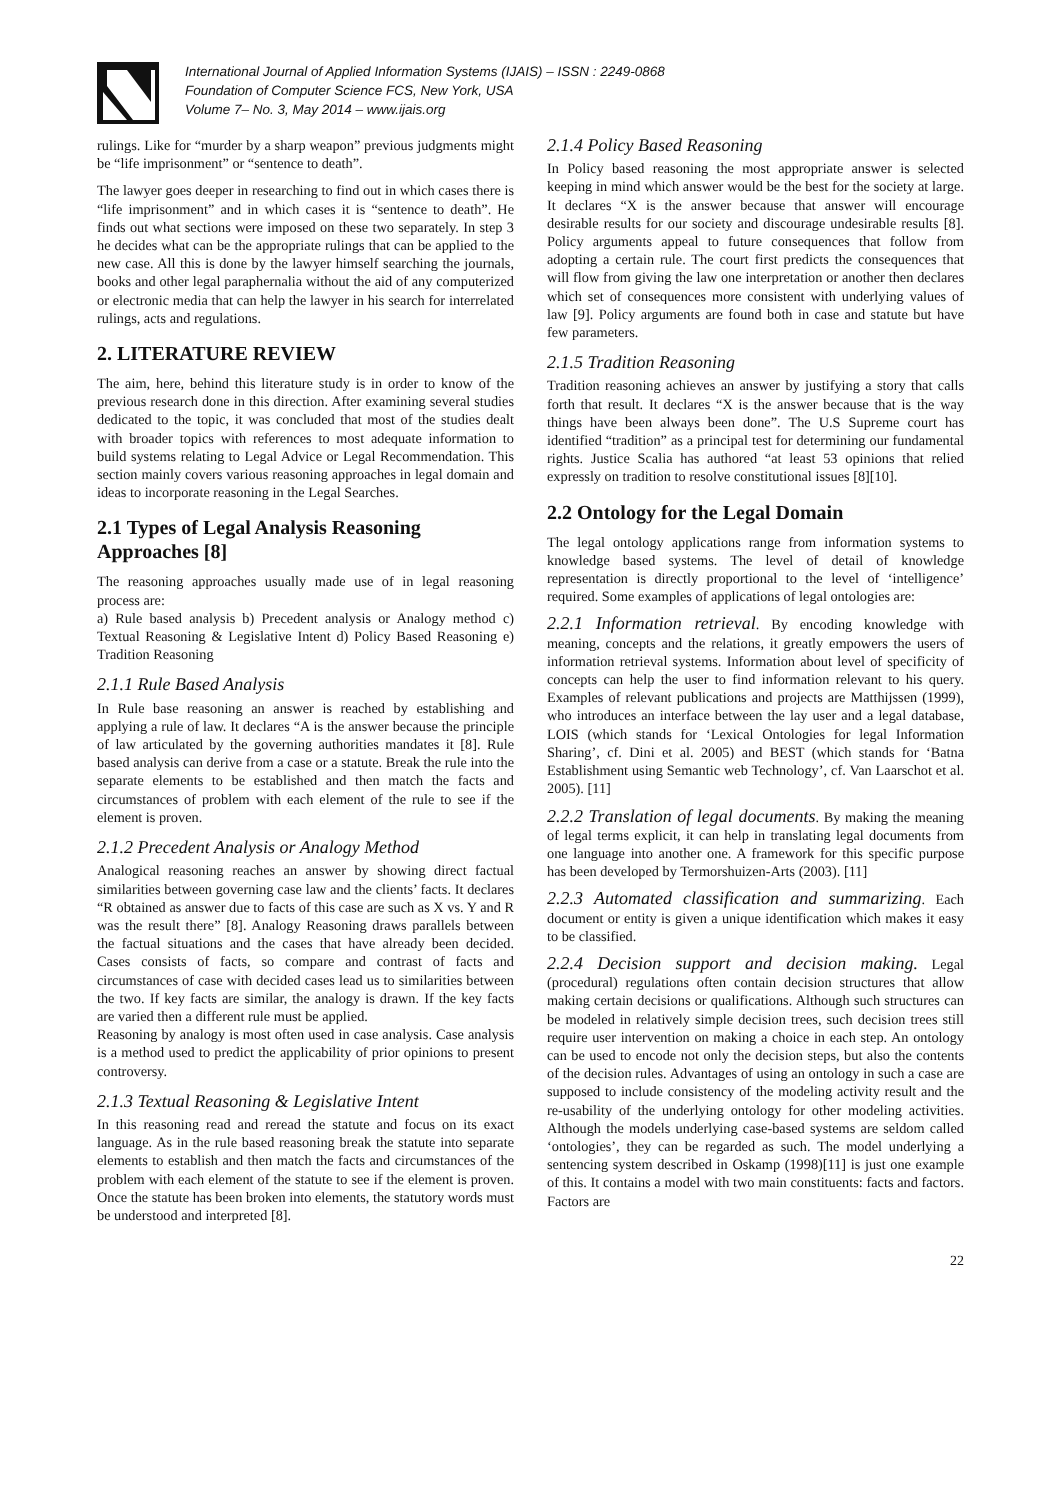International Journal of Applied Information Systems (IJAIS) – ISSN : 2249-0868
Foundation of Computer Science FCS, New York, USA
Volume 7– No. 3, May 2014 – www.ijais.org
rulings. Like for “murder by a sharp weapon” previous judgments might be “life imprisonment” or “sentence to death”.
The lawyer goes deeper in researching to find out in which cases there is “life imprisonment” and in which cases it is “sentence to death”. He finds out what sections were imposed on these two separately. In step 3 he decides what can be the appropriate rulings that can be applied to the new case. All this is done by the lawyer himself searching the journals, books and other legal paraphernalia without the aid of any computerized or electronic media that can help the lawyer in his search for interrelated rulings, acts and regulations.
2. LITERATURE REVIEW
The aim, here, behind this literature study is in order to know of the previous research done in this direction. After examining several studies dedicated to the topic, it was concluded that most of the studies dealt with broader topics with references to most adequate information to build systems relating to Legal Advice or Legal Recommendation. This section mainly covers various reasoning approaches in legal domain and ideas to incorporate reasoning in the Legal Searches.
2.1 Types of Legal Analysis Reasoning Approaches [8]
The reasoning approaches usually made use of in legal reasoning process are:
a) Rule based analysis b) Precedent analysis or Analogy method c) Textual Reasoning & Legislative Intent d) Policy Based Reasoning e) Tradition Reasoning
2.1.1 Rule Based Analysis
In Rule base reasoning an answer is reached by establishing and applying a rule of law. It declares “A is the answer because the principle of law articulated by the governing authorities mandates it [8]. Rule based analysis can derive from a case or a statute. Break the rule into the separate elements to be established and then match the facts and circumstances of problem with each element of the rule to see if the element is proven.
2.1.2 Precedent Analysis or Analogy Method
Analogical reasoning reaches an answer by showing direct factual similarities between governing case law and the clients’ facts. It declares “R obtained as answer due to facts of this case are such as X vs. Y and R was the result there” [8]. Analogy Reasoning draws parallels between the factual situations and the cases that have already been decided. Cases consists of facts, so compare and contrast of facts and circumstances of case with decided cases lead us to similarities between the two. If key facts are similar, the analogy is drawn. If the key facts are varied then a different rule must be applied.
Reasoning by analogy is most often used in case analysis. Case analysis is a method used to predict the applicability of prior opinions to present controversy.
2.1.3 Textual Reasoning & Legislative Intent
In this reasoning read and reread the statute and focus on its exact language. As in the rule based reasoning break the statute into separate elements to establish and then match the facts and circumstances of the problem with each element of the statute to see if the element is proven. Once the statute has been broken into elements, the statutory words must be understood and interpreted [8].
2.1.4 Policy Based Reasoning
In Policy based reasoning the most appropriate answer is selected keeping in mind which answer would be the best for the society at large. It declares “X is the answer because that answer will encourage desirable results for our society and discourage undesirable results [8]. Policy arguments appeal to future consequences that follow from adopting a certain rule. The court first predicts the consequences that will flow from giving the law one interpretation or another then declares which set of consequences more consistent with underlying values of law [9]. Policy arguments are found both in case and statute but have few parameters.
2.1.5 Tradition Reasoning
Tradition reasoning achieves an answer by justifying a story that calls forth that result. It declares “X is the answer because that is the way things have been always been done”. The U.S Supreme court has identified “tradition” as a principal test for determining our fundamental rights. Justice Scalia has authored “at least 53 opinions that relied expressly on tradition to resolve constitutional issues [8][10].
2.2 Ontology for the Legal Domain
The legal ontology applications range from information systems to knowledge based systems. The level of detail of knowledge representation is directly proportional to the level of ‘intelligence’ required. Some examples of applications of legal ontologies are:
2.2.1 Information retrieval. By encoding knowledge with meaning, concepts and the relations, it greatly empowers the users of information retrieval systems. Information about level of specificity of concepts can help the user to find information relevant to his query. Examples of relevant publications and projects are Matthijssen (1999), who introduces an interface between the lay user and a legal database, LOIS (which stands for ‘Lexical Ontologies for legal Information Sharing’, cf. Dini et al. 2005) and BEST (which stands for ‘Batna Establishment using Semantic web Technology’, cf. Van Laarschot et al. 2005). [11]
2.2.2 Translation of legal documents. By making the meaning of legal terms explicit, it can help in translating legal documents from one language into another one. A framework for this specific purpose has been developed by Termorshuizen-Arts (2003). [11]
2.2.3 Automated classification and summarizing. Each document or entity is given a unique identification which makes it easy to be classified.
2.2.4 Decision support and decision making. Legal (procedural) regulations often contain decision structures that allow making certain decisions or qualifications. Although such structures can be modeled in relatively simple decision trees, such decision trees still require user intervention on making a choice in each step. An ontology can be used to encode not only the decision steps, but also the contents of the decision rules. Advantages of using an ontology in such a case are supposed to include consistency of the modeling activity result and the re-usability of the underlying ontology for other modeling activities. Although the models underlying case-based systems are seldom called ‘ontologies’, they can be regarded as such. The model underlying a sentencing system described in Oskamp (1998)[11] is just one example of this. It contains a model with two main constituents: facts and factors. Factors are
22